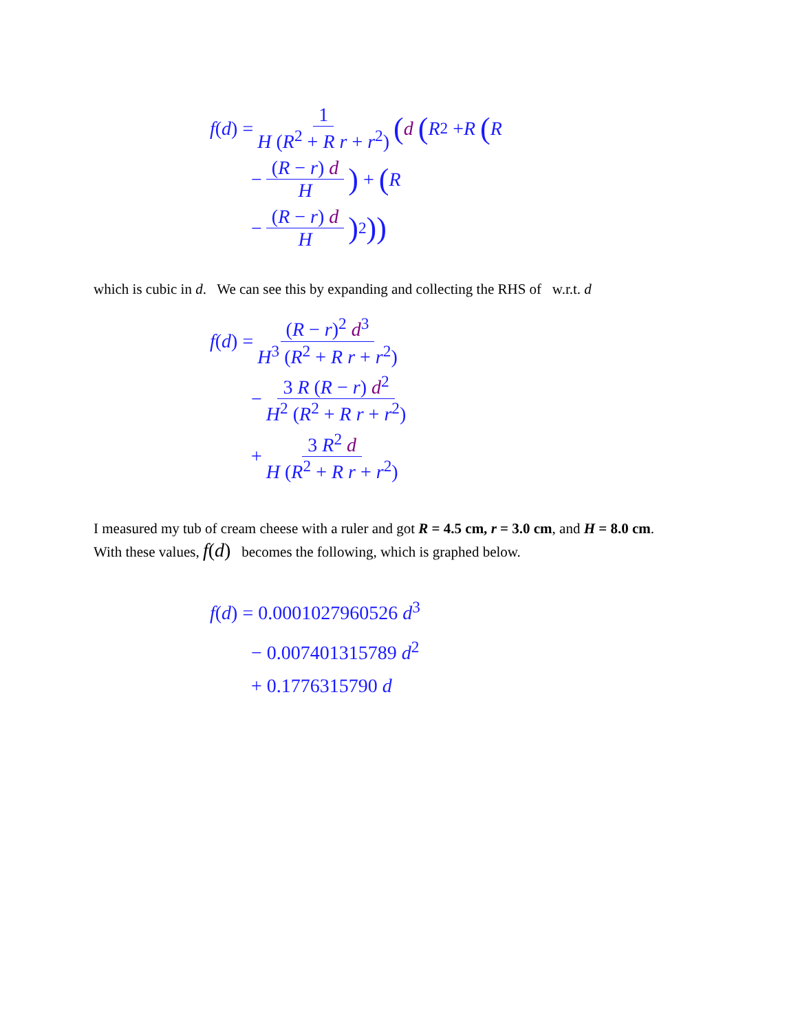f (d) = 1 H (R<sup>2</sup> + R r + r<sup>2</sup>) (d (R<sup>2</sup> + R (R
− (R − r) d H) + (R
− (R − r) d H)<sup>2</sup>))
which is cubic in d. We can see this by expanding and collecting the RHS of w.r.t. d
f (d) = (R − r)<sup>2</sup> d<sup>3</sup> H<sup>3</sup> (R<sup>2</sup> + R r + r<sup>2</sup>)
− 3 R (R − r) d<sup>2</sup> H<sup>2</sup> (R<sup>2</sup> + R r + r<sup>2</sup>)
+ 3 R<sup>2</sup> d H (R<sup>2</sup> + R r + r<sup>2</sup>)
I measured my tub of cream cheese with a ruler and got R = 4.5 cm, r = 3.0 cm, and H = 8.0 cm.
With these values, f(d) becomes the following, which is graphed below.
f(d) = 0.0001027960526 d<sup>3</sup>
− 0.007401315789 d<sup>2</sup>
+ 0.1776315790 d